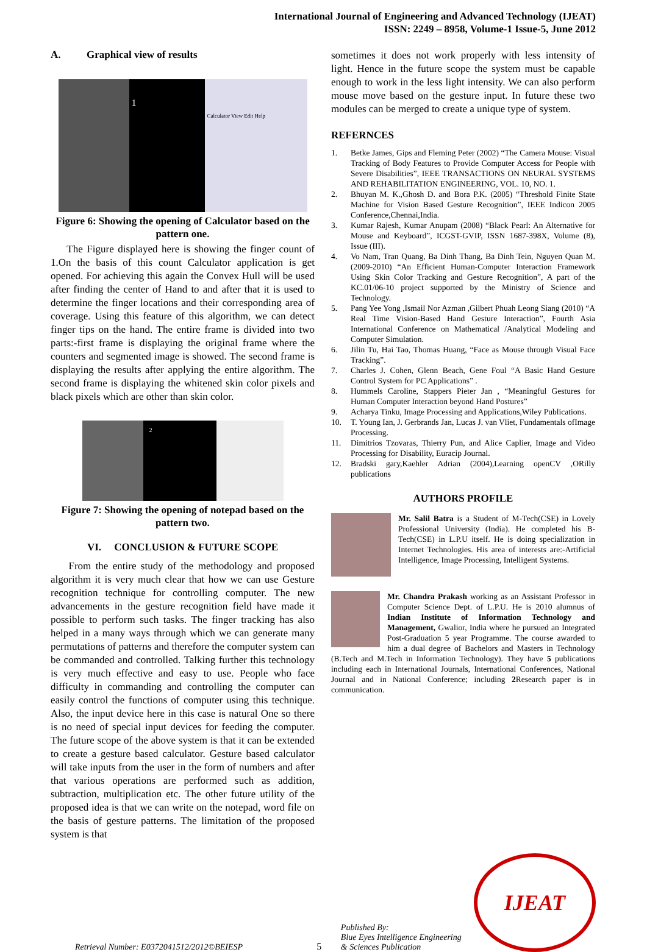International Journal of Engineering and Advanced Technology (IJEAT)
ISSN: 2249 – 8958, Volume-1 Issue-5, June 2012
A. Graphical view of results
1
Calculator View Edit Help
Figure 6: Showing the opening of Calculator based on the pattern one.
The Figure displayed here is showing the finger count of 1.On the basis of this count Calculator application is get opened. For achieving this again the Convex Hull will be used after finding the center of Hand to and after that it is used to determine the finger locations and their corresponding area of coverage. Using this feature of this algorithm, we can detect finger tips on the hand. The entire frame is divided into two parts:-first frame is displaying the original frame where the counters and segmented image is showed. The second frame is displaying the results after applying the entire algorithm. The second frame is displaying the whitened skin color pixels and black pixels which are other than skin color.
2
Figure 7: Showing the opening of notepad based on the pattern two.
VI. CONCLUSION & FUTURE SCOPE
From the entire study of the methodology and proposed algorithm it is very much clear that how we can use Gesture recognition technique for controlling computer. The new advancements in the gesture recognition field have made it possible to perform such tasks. The finger tracking has also helped in a many ways through which we can generate many permutations of patterns and therefore the computer system can be commanded and controlled. Talking further this technology is very much effective and easy to use. People who face difficulty in commanding and controlling the computer can easily control the functions of computer using this technique. Also, the input device here in this case is natural One so there is no need of special input devices for feeding the computer. The future scope of the above system is that it can be extended to create a gesture based calculator. Gesture based calculator will take inputs from the user in the form of numbers and after that various operations are performed such as addition, subtraction, multiplication etc. The other future utility of the proposed idea is that we can write on the notepad, word file on the basis of gesture patterns. The limitation of the proposed system is that
sometimes it does not work properly with less intensity of light. Hence in the future scope the system must be capable enough to work in the less light intensity. We can also perform mouse move based on the gesture input. In future these two modules can be merged to create a unique type of system.
REFERNCES
1. Betke James, Gips and Fleming Peter (2002) “The Camera Mouse: Visual Tracking of Body Features to Provide Computer Access for People with Severe Disabilities”, IEEE TRANSACTIONS ON NEURAL SYSTEMS AND REHABILITATION ENGINEERING, VOL. 10, NO. 1.
2. Bhuyan M. K.,Ghosh D. and Bora P.K. (2005) “Threshold Finite State Machine for Vision Based Gesture Recognition”, IEEE Indicon 2005 Conference,Chennai,India.
3. Kumar Rajesh, Kumar Anupam (2008) “Black Pearl: An Alternative for Mouse and Keyboard”, ICGST-GVIP, ISSN 1687-398X, Volume (8), Issue (III).
4. Vo Nam, Tran Quang, Ba Dinh Thang, Ba Dinh Tein, Nguyen Quan M.(2009-2010) “An Efficient Human-Computer Interaction Framework Using Skin Color Tracking and Gesture Recognition”, A part of the KC.01/06-10 project supported by the Ministry of Science and Technology.
5. Pang Yee Yong ,Ismail Nor Azman ,Gilbert Phuah Leong Siang (2010) “A Real Time Vision-Based Hand Gesture Interaction”, Fourth Asia International Conference on Mathematical /Analytical Modeling and Computer Simulation.
6. Jilin Tu, Hai Tao, Thomas Huang, “Face as Mouse through Visual Face Tracking”.
7. Charles J. Cohen, Glenn Beach, Gene Foul “A Basic Hand Gesture Control System for PC Applications” .
8. Hummels Caroline, Stappers Pieter Jan , “Meaningful Gestures for Human Computer Interaction beyond Hand Postures”
9. Acharya Tinku, Image Processing and Applications,Wiley Publications.
10. T. Young Ian, J. Gerbrands Jan, Lucas J. van Vliet, Fundamentals ofImage Processing.
11. Dimitrios Tzovaras, Thierry Pun, and Alice Caplier, Image and Video Processing for Disability, Euracip Journal.
12. Bradski gary,Kaehler Adrian (2004),Learning openCV ,ORilly publications
AUTHORS PROFILE
Mr. Salil Batra is a Student of M-Tech(CSE) in Lovely Professional University (India). He completed his B-Tech(CSE) in L.P.U itself. He is doing specialization in Internet Technologies. His area of interests are:-Artificial Intelligence, Image Processing, Intelligent Systems.
Mr. Chandra Prakash working as an Assistant Professor in Computer Science Dept. of L.P.U. He is 2010 alumnus of Indian Institute of Information Technology and Management, Gwalior, India where he pursued an Integrated Post-Graduation 5 year Programme. The course awarded to him a dual degree of Bachelors and Masters in Technology (B.Tech and M.Tech in Information Technology). They have 5 publications including each in International Journals, International Conferences, National Journal and in National Conference; including 2 Research paper is in communication.
Retrieval Number: E0372041512/2012©BEIESP
5
Published By:
Blue Eyes Intelligence Engineering
& Sciences Publication
IJEAT